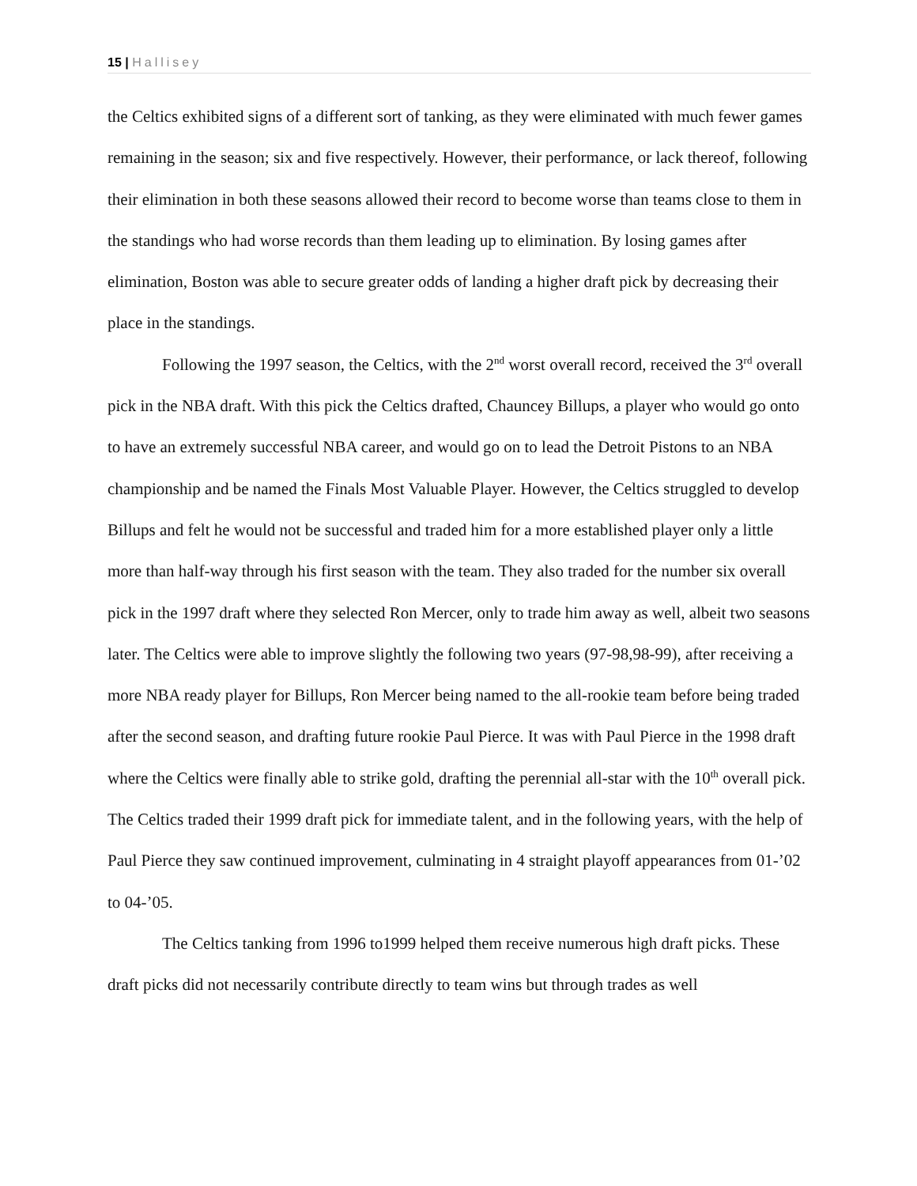15 | Hallisey
the Celtics exhibited signs of a different sort of tanking, as they were eliminated with much fewer games remaining in the season; six and five respectively. However, their performance, or lack thereof, following their elimination in both these seasons allowed their record to become worse than teams close to them in the standings who had worse records than them leading up to elimination. By losing games after elimination, Boston was able to secure greater odds of landing a higher draft pick by decreasing their place in the standings.
Following the 1997 season, the Celtics, with the 2<sup>nd</sup> worst overall record, received the 3<sup>rd</sup> overall pick in the NBA draft. With this pick the Celtics drafted, Chauncey Billups, a player who would go onto to have an extremely successful NBA career, and would go on to lead the Detroit Pistons to an NBA championship and be named the Finals Most Valuable Player. However, the Celtics struggled to develop Billups and felt he would not be successful and traded him for a more established player only a little more than half-way through his first season with the team. They also traded for the number six overall pick in the 1997 draft where they selected Ron Mercer, only to trade him away as well, albeit two seasons later. The Celtics were able to improve slightly the following two years (97-98,98-99), after receiving a more NBA ready player for Billups, Ron Mercer being named to the all-rookie team before being traded after the second season, and drafting future rookie Paul Pierce. It was with Paul Pierce in the 1998 draft where the Celtics were finally able to strike gold, drafting the perennial all-star with the 10<sup>th</sup> overall pick. The Celtics traded their 1999 draft pick for immediate talent, and in the following years, with the help of Paul Pierce they saw continued improvement, culminating in 4 straight playoff appearances from 01-’02 to 04-’05.
The Celtics tanking from 1996 to1999 helped them receive numerous high draft picks. These draft picks did not necessarily contribute directly to team wins but through trades as well